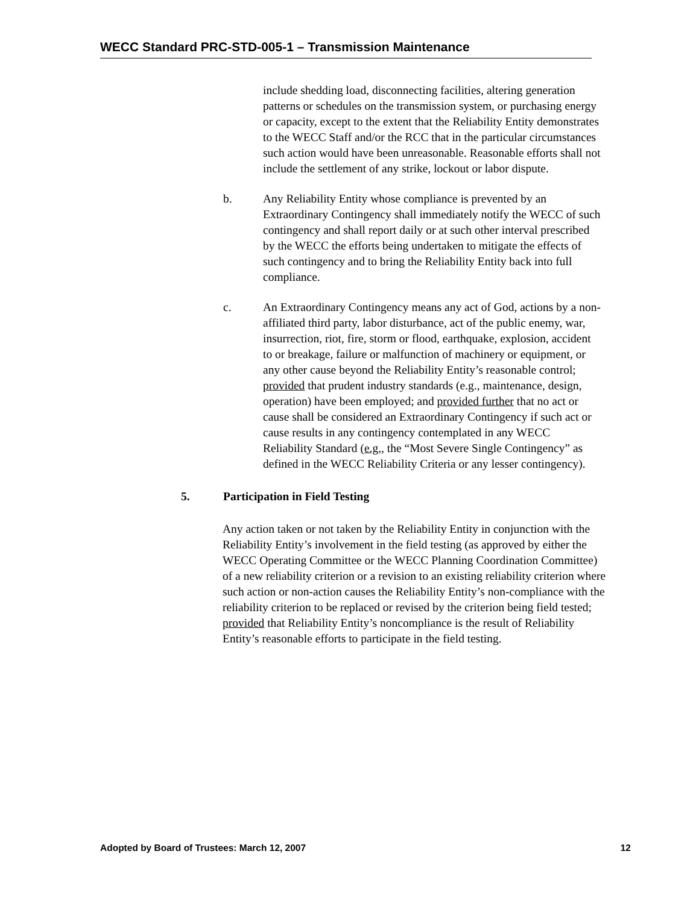WECC Standard PRC-STD-005-1 – Transmission Maintenance
include shedding load, disconnecting facilities, altering generation patterns or schedules on the transmission system, or purchasing energy or capacity, except to the extent that the Reliability Entity demonstrates to the WECC Staff and/or the RCC that in the particular circumstances such action would have been unreasonable. Reasonable efforts shall not include the settlement of any strike, lockout or labor dispute.
b. Any Reliability Entity whose compliance is prevented by an Extraordinary Contingency shall immediately notify the WECC of such contingency and shall report daily or at such other interval prescribed by the WECC the efforts being undertaken to mitigate the effects of such contingency and to bring the Reliability Entity back into full compliance.
c. An Extraordinary Contingency means any act of God, actions by a non-affiliated third party, labor disturbance, act of the public enemy, war, insurrection, riot, fire, storm or flood, earthquake, explosion, accident to or breakage, failure or malfunction of machinery or equipment, or any other cause beyond the Reliability Entity’s reasonable control; provided that prudent industry standards (e.g., maintenance, design, operation) have been employed; and provided further that no act or cause shall be considered an Extraordinary Contingency if such act or cause results in any contingency contemplated in any WECC Reliability Standard (e.g., the “Most Severe Single Contingency” as defined in the WECC Reliability Criteria or any lesser contingency).
5. Participation in Field Testing
Any action taken or not taken by the Reliability Entity in conjunction with the Reliability Entity’s involvement in the field testing (as approved by either the WECC Operating Committee or the WECC Planning Coordination Committee) of a new reliability criterion or a revision to an existing reliability criterion where such action or non-action causes the Reliability Entity’s non-compliance with the reliability criterion to be replaced or revised by the criterion being field tested; provided that Reliability Entity’s noncompliance is the result of Reliability Entity’s reasonable efforts to participate in the field testing.
Adopted by Board of Trustees: March 12, 2007 12